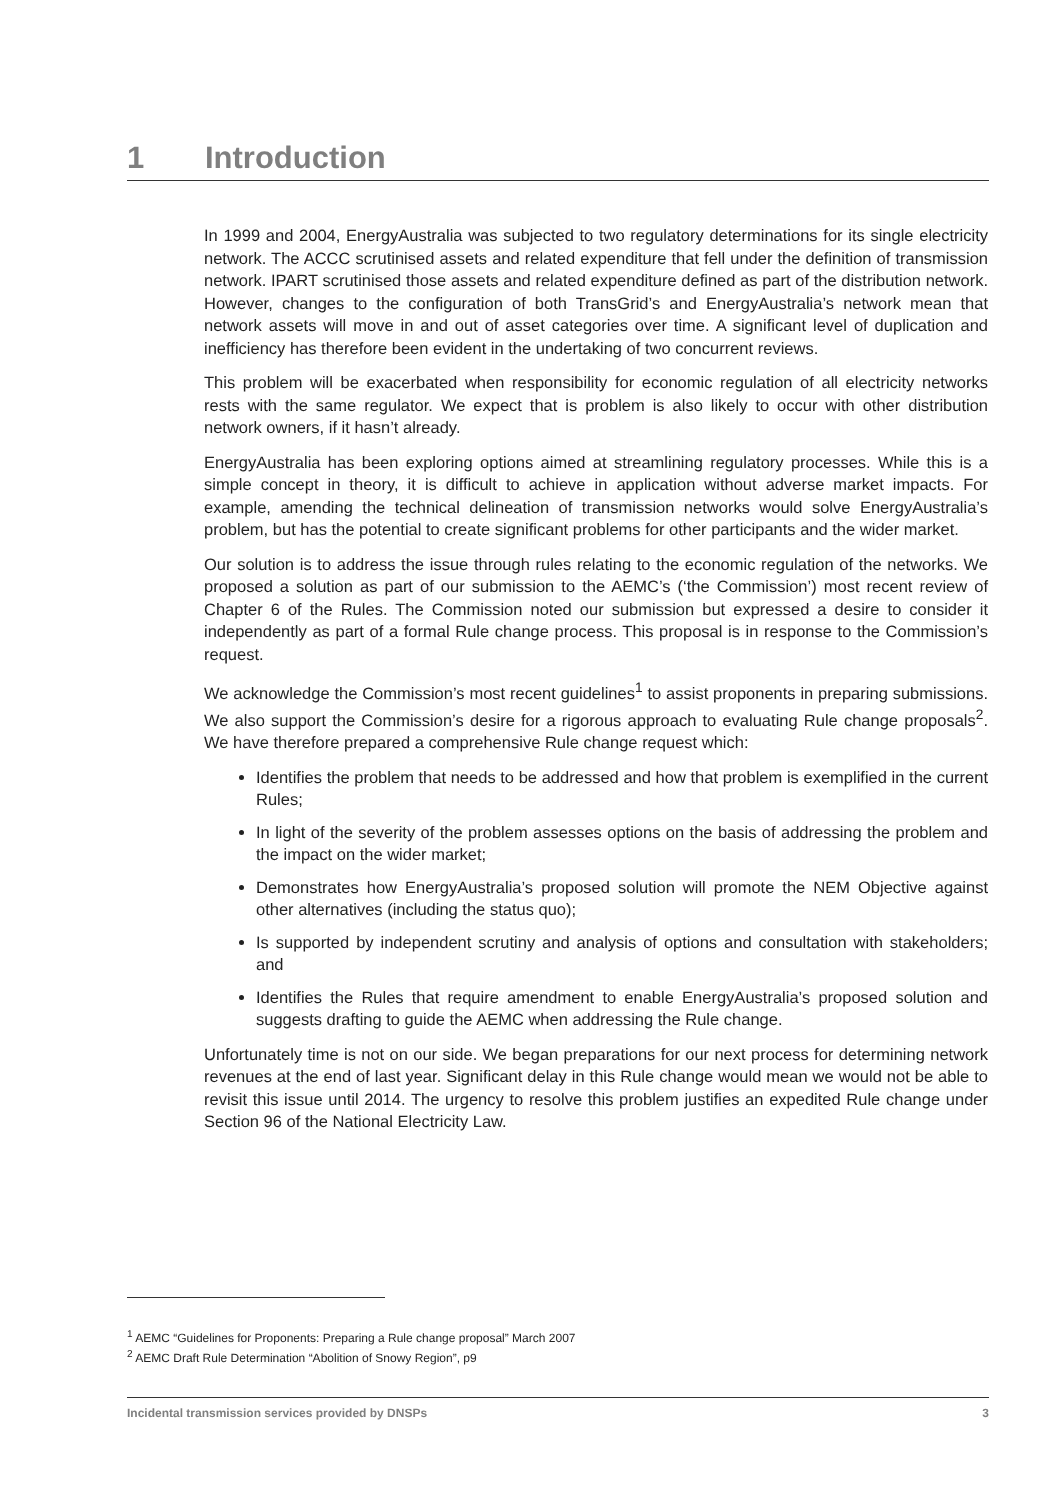1 Introduction
In 1999 and 2004, EnergyAustralia was subjected to two regulatory determinations for its single electricity network. The ACCC scrutinised assets and related expenditure that fell under the definition of transmission network. IPART scrutinised those assets and related expenditure defined as part of the distribution network. However, changes to the configuration of both TransGrid’s and EnergyAustralia’s network mean that network assets will move in and out of asset categories over time. A significant level of duplication and inefficiency has therefore been evident in the undertaking of two concurrent reviews.
This problem will be exacerbated when responsibility for economic regulation of all electricity networks rests with the same regulator. We expect that is problem is also likely to occur with other distribution network owners, if it hasn’t already.
EnergyAustralia has been exploring options aimed at streamlining regulatory processes. While this is a simple concept in theory, it is difficult to achieve in application without adverse market impacts. For example, amending the technical delineation of transmission networks would solve EnergyAustralia’s problem, but has the potential to create significant problems for other participants and the wider market.
Our solution is to address the issue through rules relating to the economic regulation of the networks. We proposed a solution as part of our submission to the AEMC’s (‘the Commission’) most recent review of Chapter 6 of the Rules. The Commission noted our submission but expressed a desire to consider it independently as part of a formal Rule change process. This proposal is in response to the Commission’s request.
We acknowledge the Commission’s most recent guidelines<sup>1</sup> to assist proponents in preparing submissions. We also support the Commission’s desire for a rigorous approach to evaluating Rule change proposals<sup>2</sup>. We have therefore prepared a comprehensive Rule change request which:
Identifies the problem that needs to be addressed and how that problem is exemplified in the current Rules;
In light of the severity of the problem assesses options on the basis of addressing the problem and the impact on the wider market;
Demonstrates how EnergyAustralia’s proposed solution will promote the NEM Objective against other alternatives (including the status quo);
Is supported by independent scrutiny and analysis of options and consultation with stakeholders; and
Identifies the Rules that require amendment to enable EnergyAustralia’s proposed solution and suggests drafting to guide the AEMC when addressing the Rule change.
Unfortunately time is not on our side. We began preparations for our next process for determining network revenues at the end of last year. Significant delay in this Rule change would mean we would not be able to revisit this issue until 2014. The urgency to resolve this problem justifies an expedited Rule change under Section 96 of the National Electricity Law.
<sup>1</sup> AEMC “Guidelines for Proponents: Preparing a Rule change proposal” March 2007
<sup>2</sup> AEMC Draft Rule Determination “Abolition of Snowy Region”, p9
Incidental transmission services provided by DNSPs 3